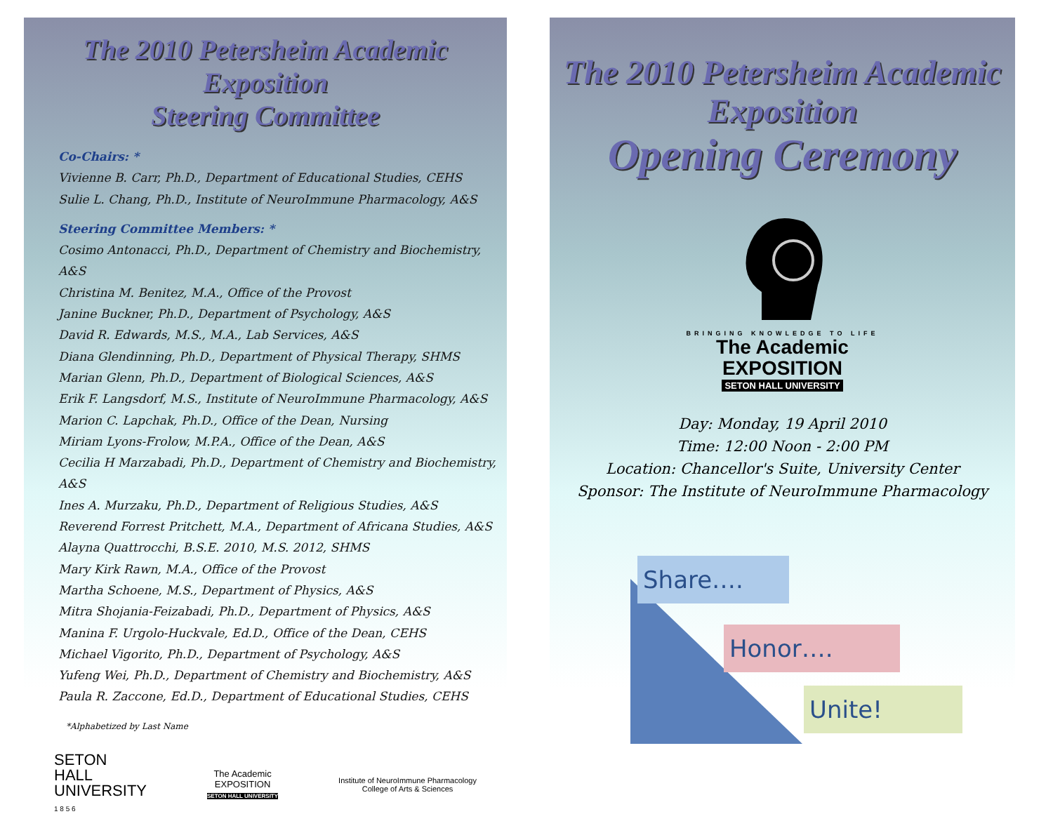The 2010 Petersheim Academic Exposition
Steering Committee
Co-Chairs: *
Vivienne B. Carr, Ph.D., Department of Educational Studies, CEHS
Sulie L. Chang, Ph.D., Institute of NeuroImmune Pharmacology, A&S
Steering Committee Members: *
Cosimo Antonacci, Ph.D., Department of Chemistry and Biochemistry, A&S
Christina M. Benitez, M.A., Office of the Provost
Janine Buckner, Ph.D., Department of Psychology, A&S
David R. Edwards, M.S., M.A., Lab Services, A&S
Diana Glendinning, Ph.D., Department of Physical Therapy, SHMS
Marian Glenn, Ph.D., Department of Biological Sciences, A&S
Erik F. Langsdorf, M.S., Institute of NeuroImmune Pharmacology, A&S
Marion C. Lapchak, Ph.D., Office of the Dean, Nursing
Miriam Lyons-Frolow, M.P.A., Office of the Dean, A&S
Cecilia H Marzabadi, Ph.D., Department of Chemistry and Biochemistry, A&S
Ines A. Murzaku, Ph.D., Department of Religious Studies, A&S
Reverend Forrest Pritchett, M.A., Department of Africana Studies, A&S
Alayna Quattrocchi, B.S.E. 2010, M.S. 2012, SHMS
Mary Kirk Rawn, M.A., Office of the Provost
Martha Schoene, M.S., Department of Physics, A&S
Mitra Shojania-Feizabadi, Ph.D., Department of Physics, A&S
Manina F. Urgolo-Huckvale, Ed.D., Office of the Dean, CEHS
Michael Vigorito, Ph.D., Department of Psychology, A&S
Yufeng Wei, Ph.D., Department of Chemistry and Biochemistry, A&S
Paula R. Zaccone, Ed.D., Department of Educational Studies, CEHS
*Alphabetized by Last Name
SETON
HALL
UNIVERSITY
1 8 5 6
The Academic
EXPOSITION
SETON HALL UNIVERSITY
Institute of NeuroImmune Pharmacology
College of Arts & Sciences
The 2010 Petersheim Academic Exposition
Opening Ceremony
BRINGING KNOWLEDGE TO LIFE
The Academic
EXPOSITION
SETON HALL UNIVERSITY
Day: Monday, 19 April 2010
Time: 12:00 Noon - 2:00 PM
Location: Chancellor's Suite, University Center
Sponsor: The Institute of NeuroImmune Pharmacology
Share….
Honor….
Unite!